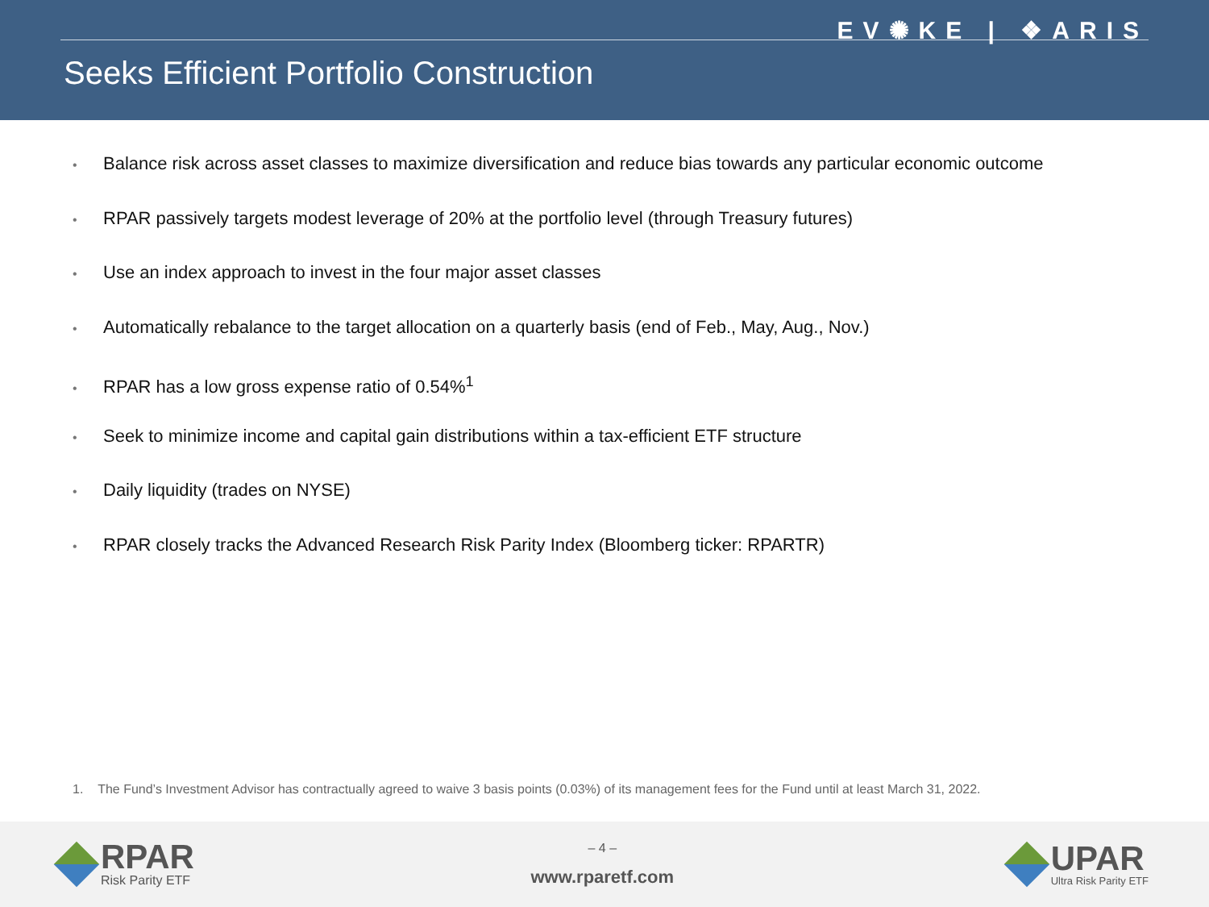EV✺KE | ❖ARIS
Seeks Efficient Portfolio Construction
• Balance risk across asset classes to maximize diversification and reduce bias towards any particular economic outcome
• RPAR passively targets modest leverage of 20% at the portfolio level (through Treasury futures)
• Use an index approach to invest in the four major asset classes
• Automatically rebalance to the target allocation on a quarterly basis (end of Feb., May, Aug., Nov.)
• RPAR has a low gross expense ratio of 0.54%<sup>1</sup>
• Seek to minimize income and capital gain distributions within a tax-efficient ETF structure
• Daily liquidity (trades on NYSE)
• RPAR closely tracks the Advanced Research Risk Parity Index (Bloomberg ticker: RPARTR)
1. The Fund’s Investment Advisor has contractually agreed to waive 3 basis points (0.03%) of its management fees for the Fund until at least March 31, 2022.
RPAR
Risk Parity ETF
– 4 –
www.rparetf.com
UPAR
Ultra Risk Parity ETF